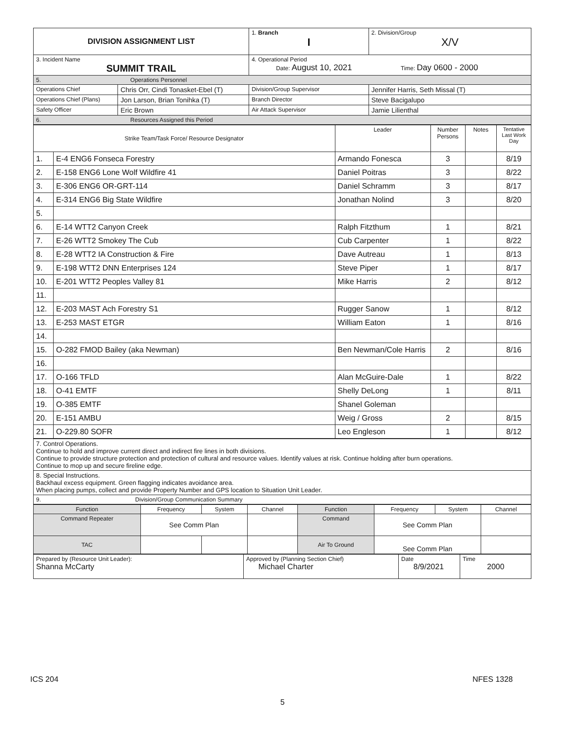| DIVISION ASSIGNMENT LIST | | 1. Branch I | 2. Division/Group X/V |
| 3. Incident Name SUMMIT TRAIL | | 4. Operational Period Date: August 10, 2021 Time: Day 0600 - 2000 | |
| 5. Operations Personnel | | | |
| Operations Chief | Chris Orr, Cindi Tonasket-Ebel (T) | Division/Group Supervisor | Jennifer Harris, Seth Missal (T) |
| Operations Chief (Plans) | Jon Larson, Brian Tonihka (T) | Branch Director | Steve Bacigalupo |
| Safety Officer | Eric Brown | Air Attack Supervisor | Jamie Lilienthal |
| 6. Resources Assigned this Period | | | |
| Strike Team/Task Force/ Resource Designator | | Leader | Number Persons | Notes | Tentative Last Work Day |
| --- | --- | --- | --- | --- | --- |
| 1. | E-4 ENG6 Fonseca Forestry | Armando Fonesca | 3 | | 8/19 |
| 2. | E-158 ENG6 Lone Wolf Wildfire 41 | Daniel Poitras | 3 | | 8/22 |
| 3. | E-306 ENG6 OR-GRT-114 | Daniel Schramm | 3 | | 8/17 |
| 4. | E-314 ENG6 Big State Wildfire | Jonathan Nolind | 3 | | 8/20 |
| 5. | | | | | |
| 6. | E-14 WTT2 Canyon Creek | Ralph Fitzthum | 1 | | 8/21 |
| 7. | E-26 WTT2 Smokey The Cub | Cub Carpenter | 1 | | 8/22 |
| 8. | E-28 WTT2 IA Construction & Fire | Dave Autreau | 1 | | 8/13 |
| 9. | E-198 WTT2 DNN Enterprises 124 | Steve Piper | 1 | | 8/17 |
| 10. | E-201 WTT2 Peoples Valley 81 | Mike Harris | 2 | | 8/12 |
| 11. | | | | | |
| 12. | E-203 MAST Ach Forestry S1 | Rugger Sanow | 1 | | 8/12 |
| 13. | E-253 MAST ETGR | William Eaton | 1 | | 8/16 |
| 14. | | | | | |
| 15. | O-282 FMOD Bailey (aka Newman) | Ben Newman/Cole Harris | 2 | | 8/16 |
| 16. | | | | | |
| 17. | O-166 TFLD | Alan McGuire-Dale | 1 | | 8/22 |
| 18. | O-41 EMTF | Shelly DeLong | 1 | | 8/11 |
| 19. | O-385 EMTF | Shanel Goleman | | | |
| 20. | E-151 AMBU | Weig / Gross | 2 | | 8/15 |
| 21. | O-229.80 SOFR | Leo Engleson | 1 | | 8/12 |
| 7. Control Operations. Continue to hold and improve current direct and indirect fire lines in both divisions. Continue to provide structure protection and protection of cultural and resource values. Identify values at risk. Continue holding after burn operations. Continue to mop up and secure fireline edge. |
| 8. Special Instructions. Backhaul excess equipment. Green flagging indicates avoidance area. When placing pumps, collect and provide Property Number and GPS location to Situation Unit Leader. |
| 9. Division/Group Communication Summary |
| Function | Frequency | System | Channel | Function | Frequency | System | Channel |
| Command Repeater | See Comm Plan | | | Command | See Comm Plan | | |
| TAC | | | | Air To Ground | See Comm Plan | | |
| Prepared by (Resource Unit Leader): Shanna McCarty | Approved by (Planning Section Chief) Michael Charter | Date 8/9/2021 | Time 2000 |
ICS 204 NFES 1328
5